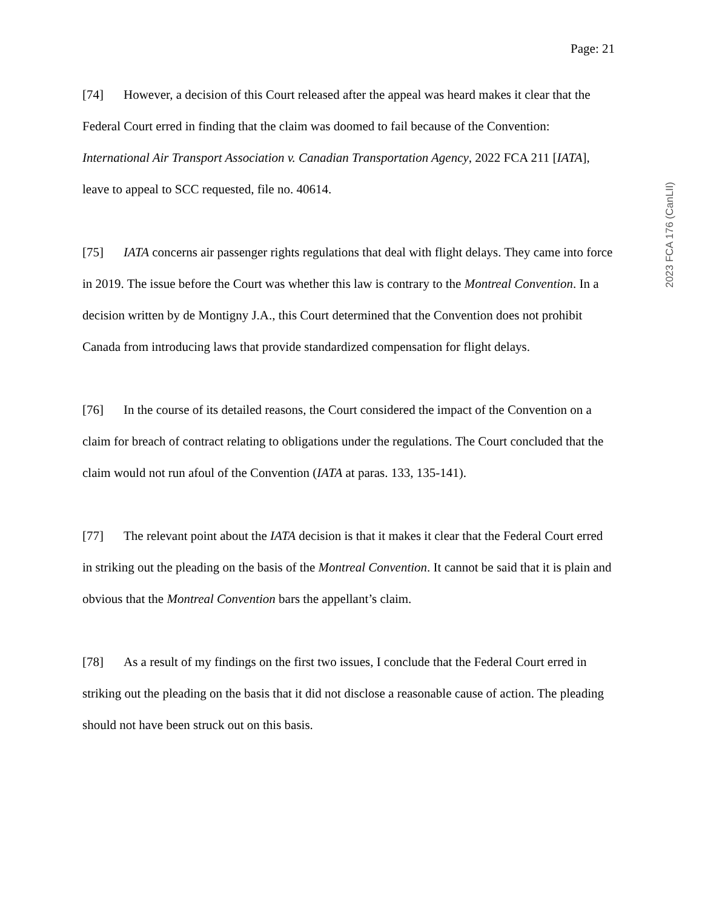Page: 21
[74] However, a decision of this Court released after the appeal was heard makes it clear that the Federal Court erred in finding that the claim was doomed to fail because of the Convention: International Air Transport Association v. Canadian Transportation Agency, 2022 FCA 211 [IATA], leave to appeal to SCC requested, file no. 40614.
[75] IATA concerns air passenger rights regulations that deal with flight delays. They came into force in 2019. The issue before the Court was whether this law is contrary to the Montreal Convention. In a decision written by de Montigny J.A., this Court determined that the Convention does not prohibit Canada from introducing laws that provide standardized compensation for flight delays.
[76] In the course of its detailed reasons, the Court considered the impact of the Convention on a claim for breach of contract relating to obligations under the regulations. The Court concluded that the claim would not run afoul of the Convention (IATA at paras. 133, 135-141).
[77] The relevant point about the IATA decision is that it makes it clear that the Federal Court erred in striking out the pleading on the basis of the Montreal Convention. It cannot be said that it is plain and obvious that the Montreal Convention bars the appellant’s claim.
[78] As a result of my findings on the first two issues, I conclude that the Federal Court erred in striking out the pleading on the basis that it did not disclose a reasonable cause of action. The pleading should not have been struck out on this basis.
2023 FCA 176 (CanLII)